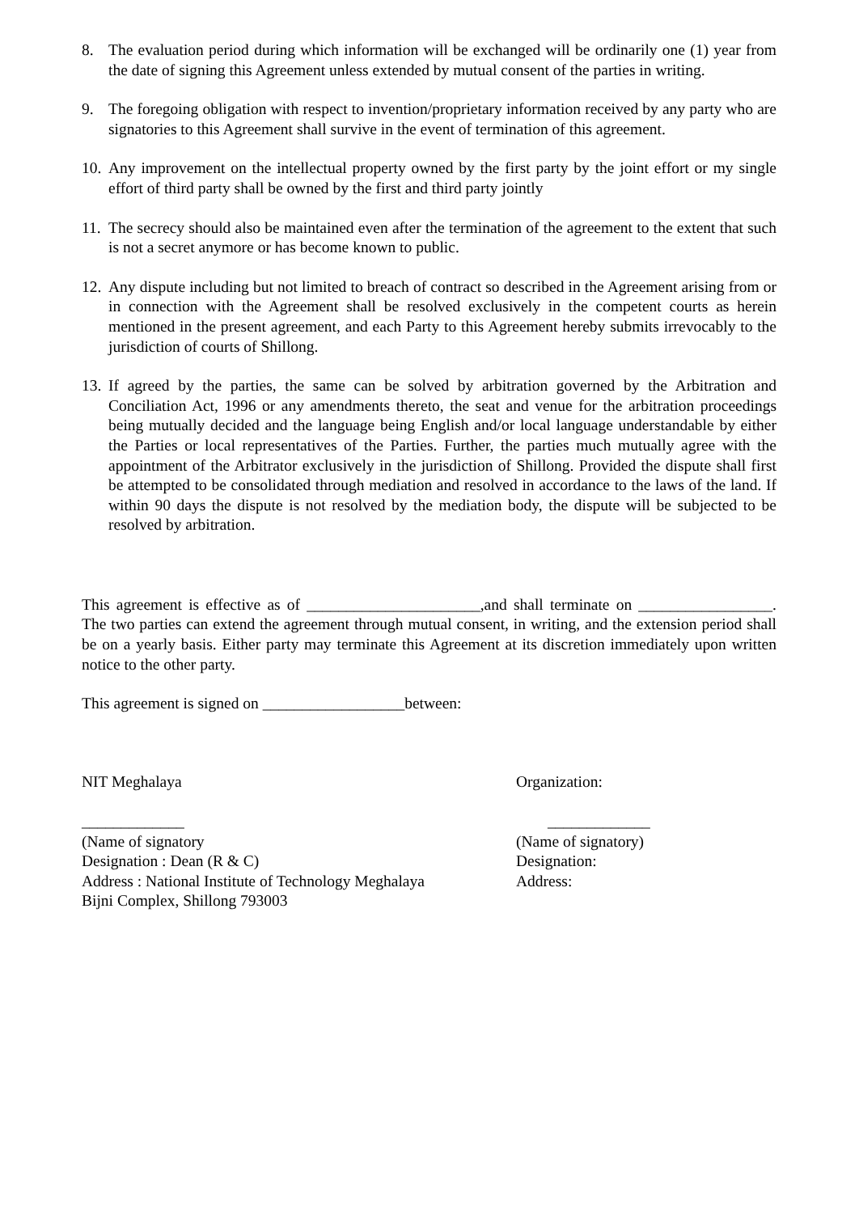8. The evaluation period during which information will be exchanged will be ordinarily one (1) year from the date of signing this Agreement unless extended by mutual consent of the parties in writing.
9. The foregoing obligation with respect to invention/proprietary information received by any party who are signatories to this Agreement shall survive in the event of termination of this agreement.
10. Any improvement on the intellectual property owned by the first party by the joint effort or my single effort of third party shall be owned by the first and third party jointly
11. The secrecy should also be maintained even after the termination of the agreement to the extent that such is not a secret anymore or has become known to public.
12. Any dispute including but not limited to breach of contract so described in the Agreement arising from or in connection with the Agreement shall be resolved exclusively in the competent courts as herein mentioned in the present agreement, and each Party to this Agreement hereby submits irrevocably to the jurisdiction of courts of Shillong.
13. If agreed by the parties, the same can be solved by arbitration governed by the Arbitration and Conciliation Act, 1996 or any amendments thereto, the seat and venue for the arbitration proceedings being mutually decided and the language being English and/or local language understandable by either the Parties or local representatives of the Parties. Further, the parties much mutually agree with the appointment of the Arbitrator exclusively in the jurisdiction of Shillong. Provided the dispute shall first be attempted to be consolidated through mediation and resolved in accordance to the laws of the land. If within 90 days the dispute is not resolved by the mediation body, the dispute will be subjected to be resolved by arbitration.
This agreement is effective as of ______________________,and shall terminate on _________________. The two parties can extend the agreement through mutual consent, in writing, and the extension period shall be on a yearly basis. Either party may terminate this Agreement at its discretion immediately upon written notice to the other party.
This agreement is signed on __________________between:
NIT Meghalaya
_____________
(Name of signatory
Designation : Dean (R & C)
Address : National Institute of Technology Meghalaya
Bijni Complex, Shillong 793003
Organization:
_____________
(Name of signatory)
Designation:
Address: